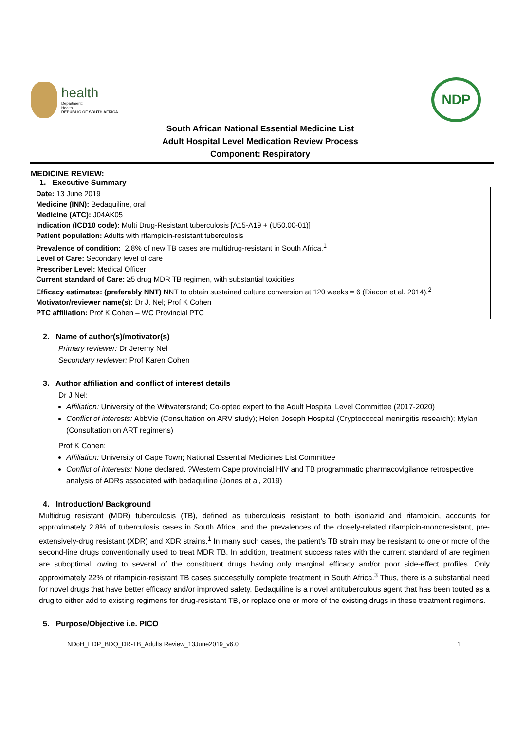health
Department:
Health
REPUBLIC OF SOUTH AFRICA
NDP
South African National Essential Medicine List
Adult Hospital Level Medication Review Process
Component: Respiratory
MEDICINE REVIEW:
1. Executive Summary
Date: 13 June 2019
Medicine (INN): Bedaquiline, oral
Medicine (ATC): J04AK05
Indication (ICD10 code): Multi Drug-Resistant tuberculosis [A15-A19 + (U50.00-01)]
Patient population: Adults with rifampicin-resistant tuberculosis
Prevalence of condition: 2.8% of new TB cases are multidrug-resistant in South Africa.<sup>1</sup>
Level of Care: Secondary level of care
Prescriber Level: Medical Officer
Current standard of Care: ≥5 drug MDR TB regimen, with substantial toxicities.
Efficacy estimates: (preferably NNT) NNT to obtain sustained culture conversion at 120 weeks = 6 (Diacon et al. 2014).<sup>2</sup>
Motivator/reviewer name(s): Dr J. Nel; Prof K Cohen
PTC affiliation: Prof K Cohen – WC Provincial PTC
2. Name of author(s)/motivator(s)
Primary reviewer: Dr Jeremy Nel
Secondary reviewer: Prof Karen Cohen
3. Author affiliation and conflict of interest details
Dr J Nel:
Affiliation: University of the Witwatersrand; Co-opted expert to the Adult Hospital Level Committee (2017-2020)
Conflict of interests: AbbVie (Consultation on ARV study); Helen Joseph Hospital (Cryptococcal meningitis research); Mylan (Consultation on ART regimens)
Prof K Cohen:
Affiliation: University of Cape Town; National Essential Medicines List Committee
Conflict of interests: None declared. ?Western Cape provincial HIV and TB programmatic pharmacovigilance retrospective analysis of ADRs associated with bedaquiline (Jones et al, 2019)
4. Introduction/ Background
Multidrug resistant (MDR) tuberculosis (TB), defined as tuberculosis resistant to both isoniazid and rifampicin, accounts for approximately 2.8% of tuberculosis cases in South Africa, and the prevalences of the closely-related rifampicin-monoresistant, pre-extensively-drug resistant (XDR) and XDR strains.<sup>1</sup> In many such cases, the patient’s TB strain may be resistant to one or more of the second-line drugs conventionally used to treat MDR TB. In addition, treatment success rates with the current standard of are regimen are suboptimal, owing to several of the constituent drugs having only marginal efficacy and/or poor side-effect profiles. Only approximately 22% of rifampicin-resistant TB cases successfully complete treatment in South Africa.<sup>3</sup> Thus, there is a substantial need for novel drugs that have better efficacy and/or improved safety. Bedaquiline is a novel antituberculous agent that has been touted as a drug to either add to existing regimens for drug-resistant TB, or replace one or more of the existing drugs in these treatment regimens.
5. Purpose/Objective i.e. PICO
NDoH_EDP_BDQ_DR-TB_Adults Review_13June2019_v6.0 1